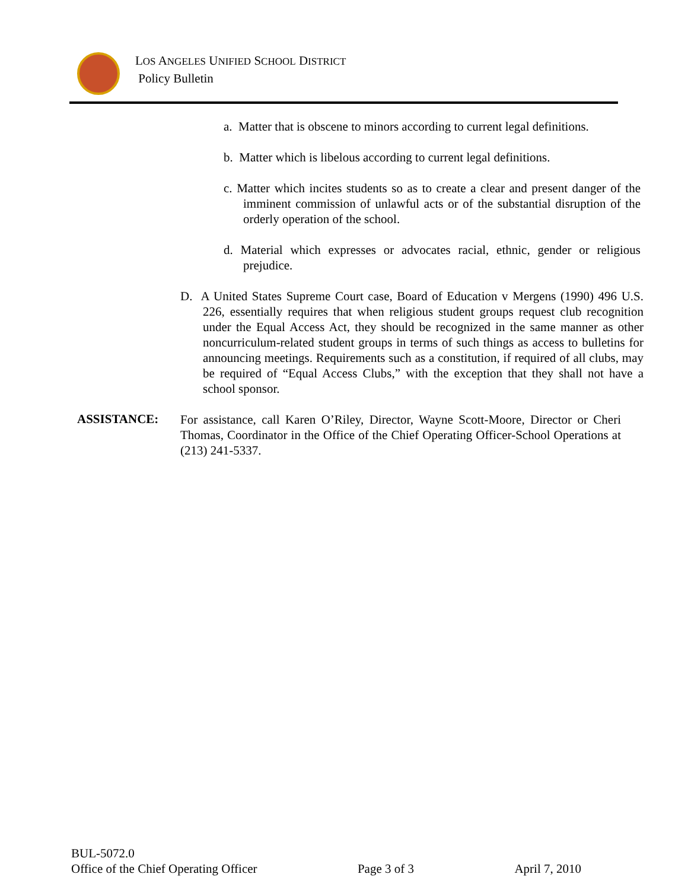LOS ANGELES UNIFIED SCHOOL DISTRICT
Policy Bulletin
a. Matter that is obscene to minors according to current legal definitions.
b. Matter which is libelous according to current legal definitions.
c. Matter which incites students so as to create a clear and present danger of the imminent commission of unlawful acts or of the substantial disruption of the orderly operation of the school.
d. Material which expresses or advocates racial, ethnic, gender or religious prejudice.
D. A United States Supreme Court case, Board of Education v Mergens (1990) 496 U.S. 226, essentially requires that when religious student groups request club recognition under the Equal Access Act, they should be recognized in the same manner as other noncurriculum-related student groups in terms of such things as access to bulletins for announcing meetings. Requirements such as a constitution, if required of all clubs, may be required of “Equal Access Clubs,” with the exception that they shall not have a school sponsor.
ASSISTANCE:
For assistance, call Karen O’Riley, Director, Wayne Scott-Moore, Director or Cheri Thomas, Coordinator in the Office of the Chief Operating Officer-School Operations at (213) 241-5337.
BUL-5072.0
Office of the Chief Operating Officer Page 3 of 3 April 7, 2010